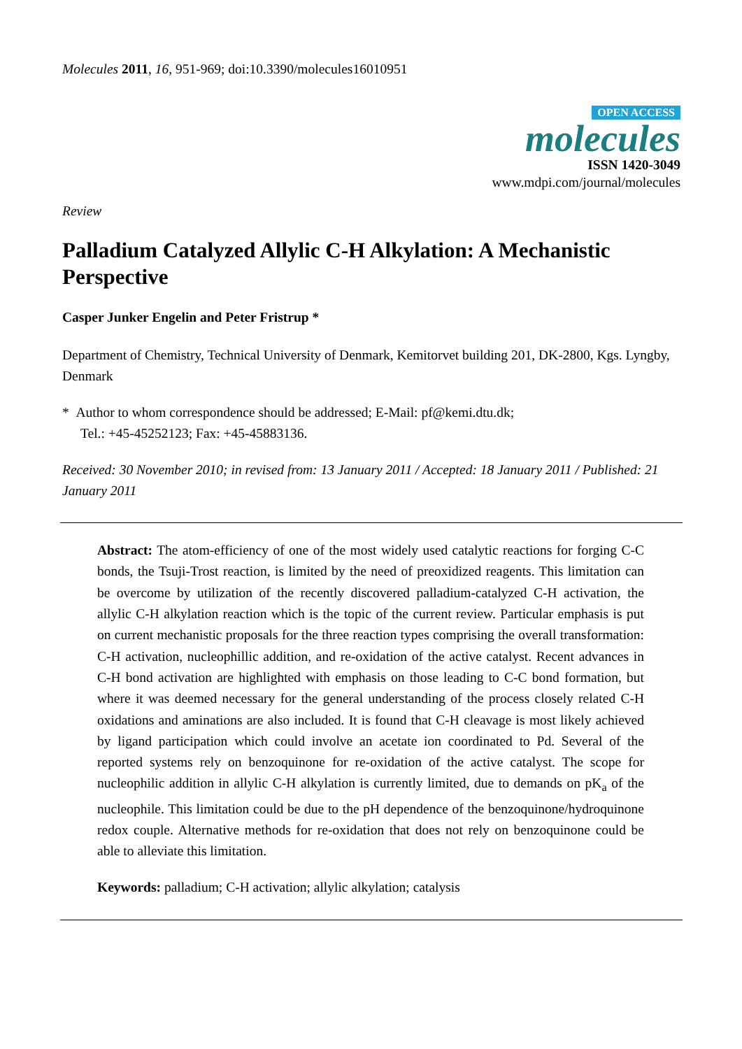Molecules 2011, 16, 951-969; doi:10.3390/molecules16010951
OPEN ACCESS
molecules
ISSN 1420-3049
www.mdpi.com/journal/molecules
Review
Palladium Catalyzed Allylic C-H Alkylation: A Mechanistic Perspective
Casper Junker Engelin and Peter Fristrup *
Department of Chemistry, Technical University of Denmark, Kemitorvet building 201, DK-2800, Kgs. Lyngby, Denmark
* Author to whom correspondence should be addressed; E-Mail: pf@kemi.dtu.dk;
Tel.: +45-45252123; Fax: +45-45883136.
Received: 30 November 2010; in revised from: 13 January 2011 / Accepted: 18 January 2011 / Published: 21 January 2011
Abstract: The atom-efficiency of one of the most widely used catalytic reactions for forging C-C bonds, the Tsuji-Trost reaction, is limited by the need of preoxidized reagents. This limitation can be overcome by utilization of the recently discovered palladium-catalyzed C-H activation, the allylic C-H alkylation reaction which is the topic of the current review. Particular emphasis is put on current mechanistic proposals for the three reaction types comprising the overall transformation: C-H activation, nucleophillic addition, and re-oxidation of the active catalyst. Recent advances in C-H bond activation are highlighted with emphasis on those leading to C-C bond formation, but where it was deemed necessary for the general understanding of the process closely related C-H oxidations and aminations are also included. It is found that C-H cleavage is most likely achieved by ligand participation which could involve an acetate ion coordinated to Pd. Several of the reported systems rely on benzoquinone for re-oxidation of the active catalyst. The scope for nucleophilic addition in allylic C-H alkylation is currently limited, due to demands on pK<sub>a</sub> of the nucleophile. This limitation could be due to the pH dependence of the benzoquinone/hydroquinone redox couple. Alternative methods for re-oxidation that does not rely on benzoquinone could be able to alleviate this limitation.
Keywords: palladium; C-H activation; allylic alkylation; catalysis